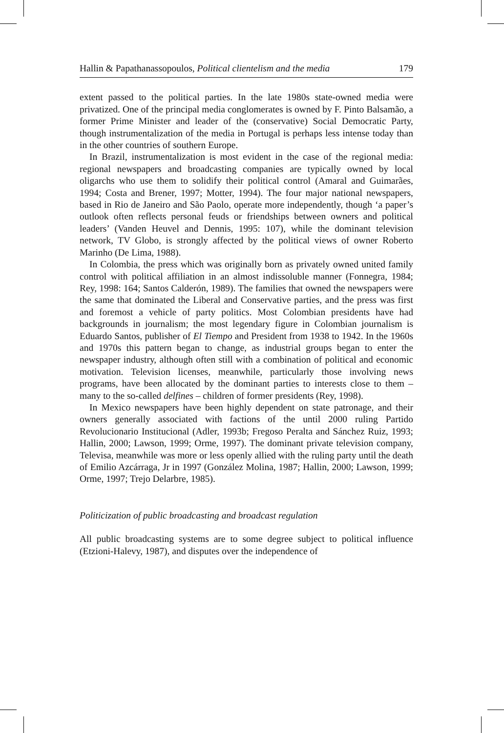Hallin & Papathanassopoulos, Political clientelism and the media 179
extent passed to the political parties. In the late 1980s state-owned media were privatized. One of the principal media conglomerates is owned by F. Pinto Balsamão, a former Prime Minister and leader of the (conservative) Social Democratic Party, though instrumentalization of the media in Portugal is perhaps less intense today than in the other countries of southern Europe.
In Brazil, instrumentalization is most evident in the case of the regional media: regional newspapers and broadcasting companies are typically owned by local oligarchs who use them to solidify their political control (Amaral and Guimarães, 1994; Costa and Brener, 1997; Motter, 1994). The four major national newspapers, based in Rio de Janeiro and São Paolo, operate more independently, though ‘a paper’s outlook often reflects personal feuds or friendships between owners and political leaders’ (Vanden Heuvel and Dennis, 1995: 107), while the dominant television network, TV Globo, is strongly affected by the political views of owner Roberto Marinho (De Lima, 1988).
In Colombia, the press which was originally born as privately owned united family control with political affiliation in an almost indissoluble manner (Fonnegra, 1984; Rey, 1998: 164; Santos Calderón, 1989). The families that owned the newspapers were the same that dominated the Liberal and Conservative parties, and the press was first and foremost a vehicle of party politics. Most Colombian presidents have had backgrounds in journalism; the most legendary figure in Colombian journalism is Eduardo Santos, publisher of El Tiempo and President from 1938 to 1942. In the 1960s and 1970s this pattern began to change, as industrial groups began to enter the newspaper industry, although often still with a combination of political and economic motivation. Television licenses, meanwhile, particularly those involving news programs, have been allocated by the dominant parties to interests close to them – many to the so-called delfines – children of former presidents (Rey, 1998).
In Mexico newspapers have been highly dependent on state patronage, and their owners generally associated with factions of the until 2000 ruling Partido Revolucionario Institucional (Adler, 1993b; Fregoso Peralta and Sánchez Ruiz, 1993; Hallin, 2000; Lawson, 1999; Orme, 1997). The dominant private television company, Televisa, meanwhile was more or less openly allied with the ruling party until the death of Emilio Azcárraga, Jr in 1997 (González Molina, 1987; Hallin, 2000; Lawson, 1999; Orme, 1997; Trejo Delarbre, 1985).
Politicization of public broadcasting and broadcast regulation
All public broadcasting systems are to some degree subject to political influence (Etzioni-Halevy, 1987), and disputes over the independence of